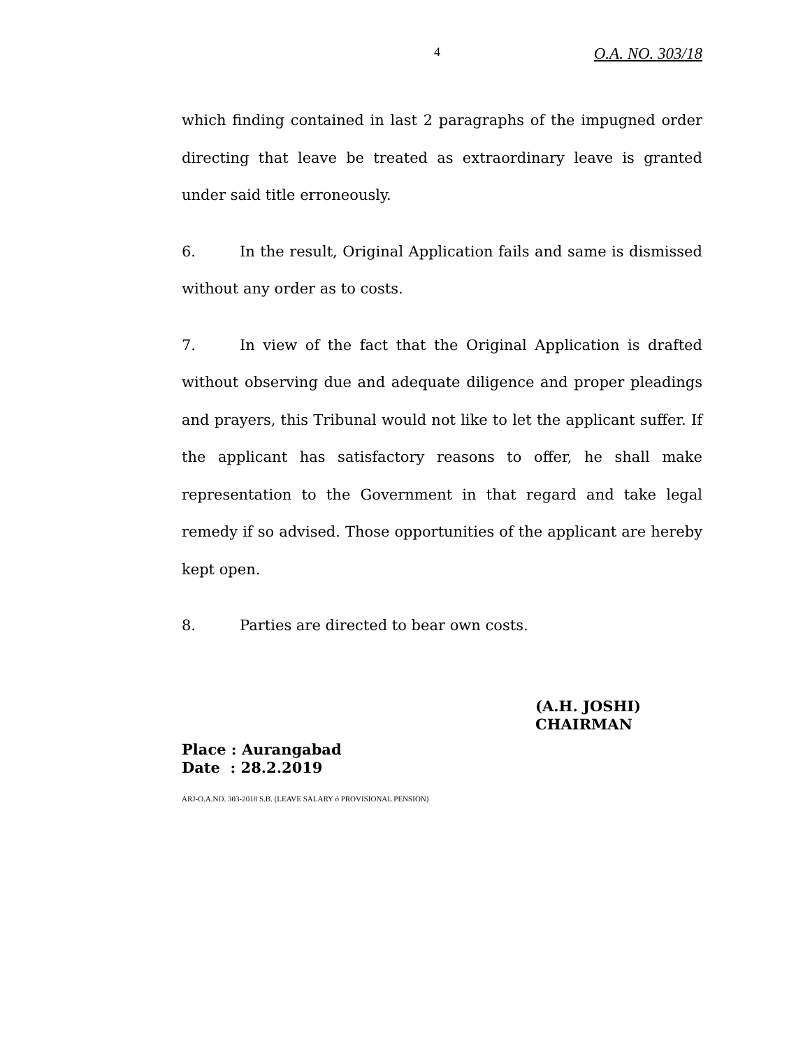4 O.A. NO. 303/18
which finding contained in last 2 paragraphs of the impugned order directing that leave be treated as extraordinary leave is granted under said title erroneously.
6. In the result, Original Application fails and same is dismissed without any order as to costs.
7. In view of the fact that the Original Application is drafted without observing due and adequate diligence and proper pleadings and prayers, this Tribunal would not like to let the applicant suffer. If the applicant has satisfactory reasons to offer, he shall make representation to the Government in that regard and take legal remedy if so advised. Those opportunities of the applicant are hereby kept open.
8. Parties are directed to bear own costs.
(A.H. JOSHI)
CHAIRMAN
Place : Aurangabad
Date : 28.2.2019
ARJ-O.A.NO. 303-2018 S.B. (LEAVE SALARY ó PROVISIONAL PENSION)